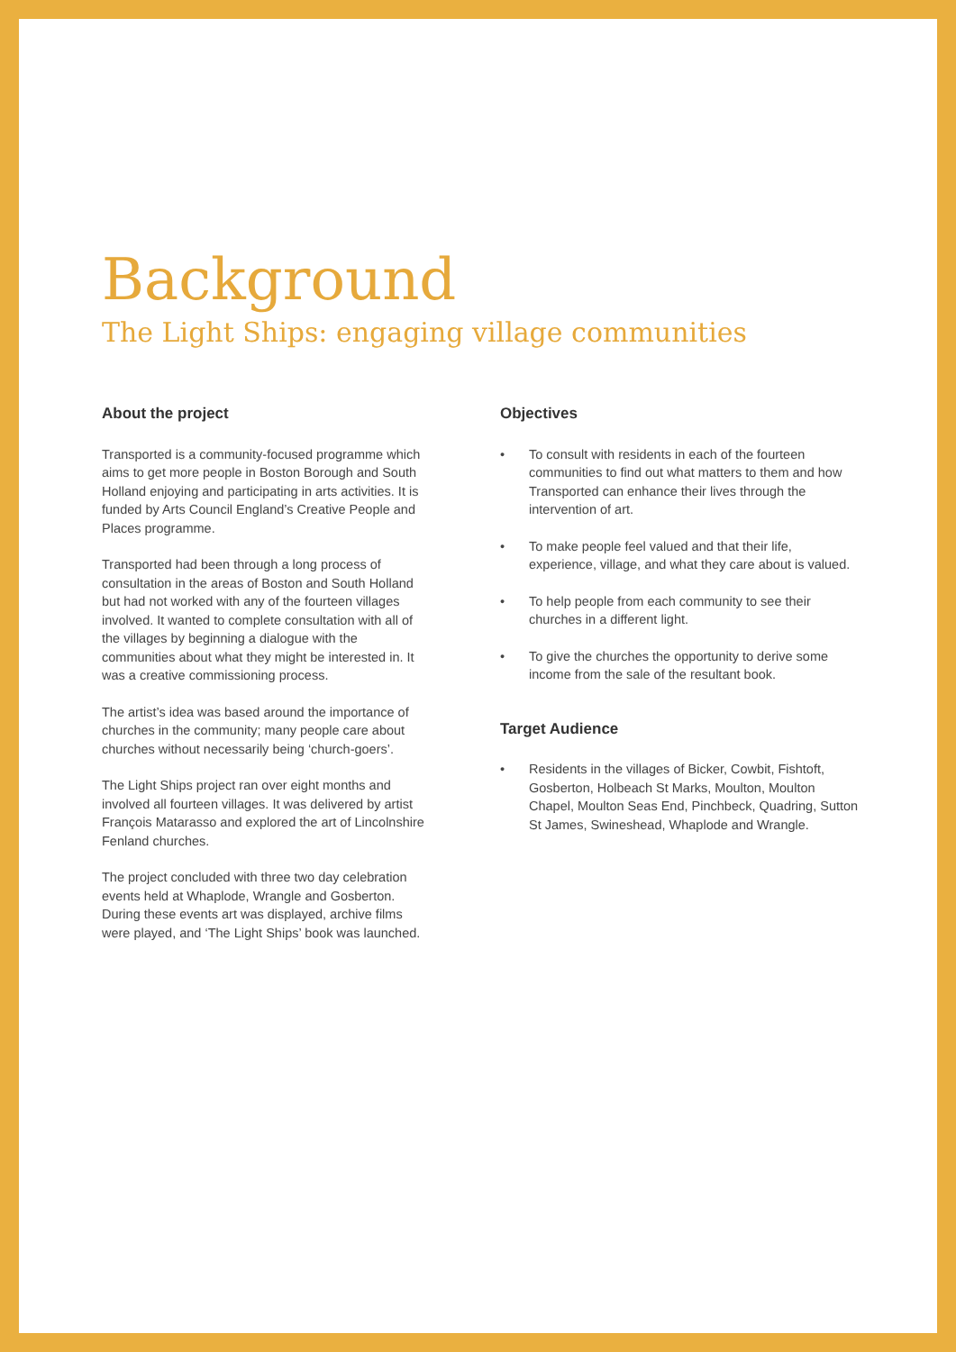Background
The Light Ships: engaging village communities
About the project
Transported is a community-focused programme which aims to get more people in Boston Borough and South Holland enjoying and participating in arts activities. It is funded by Arts Council England’s Creative People and Places programme.
Transported had been through a long process of consultation in the areas of Boston and South Holland but had not worked with any of the fourteen villages involved. It wanted to complete consultation with all of the villages by beginning a dialogue with the communities about what they might be interested in. It was a creative commissioning process.
The artist’s idea was based around the importance of churches in the community; many people care about churches without necessarily being ‘church-goers’.
The Light Ships project ran over eight months and involved all fourteen villages. It was delivered by artist François Matarasso and explored the art of Lincolnshire Fenland churches.
The project concluded with three two day celebration events held at Whaplode, Wrangle and Gosberton. During these events art was displayed, archive films were played, and ‘The Light Ships’ book was launched.
Objectives
• To consult with residents in each of the fourteen communities to find out what matters to them and how Transported can enhance their lives through the intervention of art.
• To make people feel valued and that their life, experience, village, and what they care about is valued.
• To help people from each community to see their churches in a different light.
• To give the churches the opportunity to derive some income from the sale of the resultant book.
Target Audience
• Residents in the villages of Bicker, Cowbit, Fishtoft, Gosberton, Holbeach St Marks, Moulton, Moulton Chapel, Moulton Seas End, Pinchbeck, Quadring, Sutton St James, Swineshead, Whaplode and Wrangle.